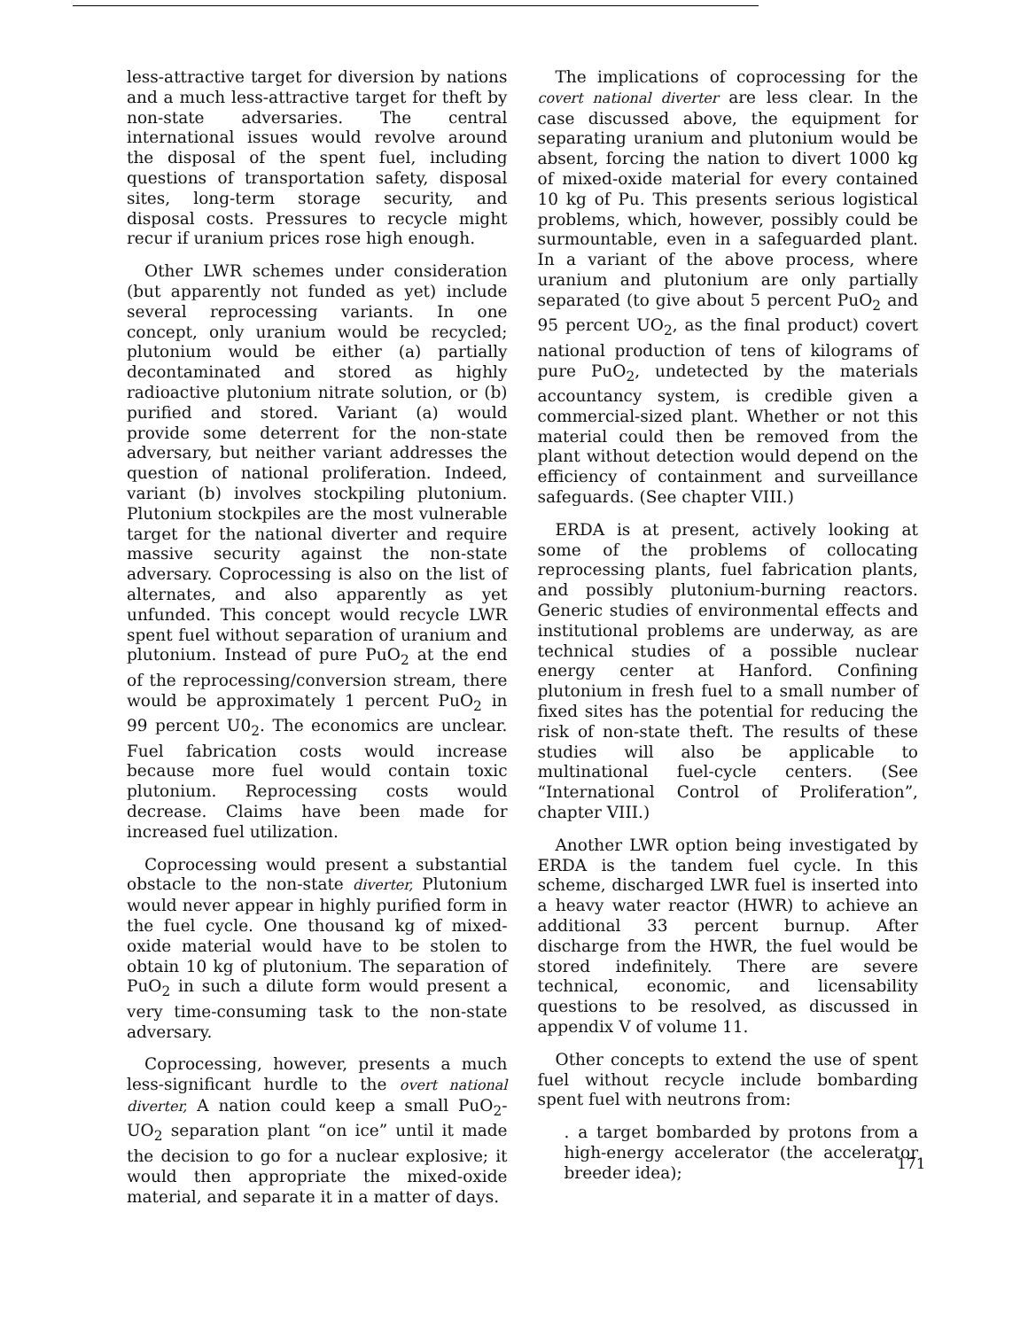less-attractive target for diversion by nations and a much less-attractive target for theft by non-state adversaries. The central international issues would revolve around the disposal of the spent fuel, including questions of transportation safety, disposal sites, long-term storage security, and disposal costs. Pressures to recycle might recur if uranium prices rose high enough.
Other LWR schemes under consideration (but apparently not funded as yet) include several reprocessing variants. In one concept, only uranium would be recycled; plutonium would be either (a) partially decontaminated and stored as highly radioactive plutonium nitrate solution, or (b) purified and stored. Variant (a) would provide some deterrent for the non-state adversary, but neither variant addresses the question of national proliferation. Indeed, variant (b) involves stockpiling plutonium. Plutonium stockpiles are the most vulnerable target for the national diverter and require massive security against the non-state adversary. Coprocessing is also on the list of alternates, and also apparently as yet unfunded. This concept would recycle LWR spent fuel without separation of uranium and plutonium. Instead of pure PuO<sub>2</sub> at the end of the reprocessing/conversion stream, there would be approximately 1 percent PuO<sub>2</sub> in 99 percent U0<sub>2</sub>. The economics are unclear. Fuel fabrication costs would increase because more fuel would contain toxic plutonium. Reprocessing costs would decrease. Claims have been made for increased fuel utilization.
Coprocessing would present a substantial obstacle to the non-state diverter, Plutonium would never appear in highly purified form in the fuel cycle. One thousand kg of mixed-oxide material would have to be stolen to obtain 10 kg of plutonium. The separation of PuO<sub>2</sub> in such a dilute form would present a very time-consuming task to the non-state adversary.
Coprocessing, however, presents a much less-significant hurdle to the overt national diverter, A nation could keep a small PuO<sub>2</sub>-UO<sub>2</sub> separation plant “on ice” until it made the decision to go for a nuclear explosive; it would then appropriate the mixed-oxide material, and separate it in a matter of days.
The implications of coprocessing for the covert national diverter are less clear. In the case discussed above, the equipment for separating uranium and plutonium would be absent, forcing the nation to divert 1000 kg of mixed-oxide material for every contained 10 kg of Pu. This presents serious logistical problems, which, however, possibly could be surmountable, even in a safeguarded plant. In a variant of the above process, where uranium and plutonium are only partially separated (to give about 5 percent PuO<sub>2</sub> and 95 percent UO<sub>2</sub>, as the final product) covert national production of tens of kilograms of pure PuO<sub>2</sub>, undetected by the materials accountancy system, is credible given a commercial-sized plant. Whether or not this material could then be removed from the plant without detection would depend on the efficiency of containment and surveillance safeguards. (See chapter VIII.)
ERDA is at present, actively looking at some of the problems of collocating reprocessing plants, fuel fabrication plants, and possibly plutonium-burning reactors. Generic studies of environmental effects and institutional problems are underway, as are technical studies of a possible nuclear energy center at Hanford. Confining plutonium in fresh fuel to a small number of fixed sites has the potential for reducing the risk of non-state theft. The results of these studies will also be applicable to multinational fuel-cycle centers. (See “International Control of Proliferation”, chapter VIII.)
Another LWR option being investigated by ERDA is the tandem fuel cycle. In this scheme, discharged LWR fuel is inserted into a heavy water reactor (HWR) to achieve an additional 33 percent burnup. After discharge from the HWR, the fuel would be stored indefinitely. There are severe technical, economic, and licensability questions to be resolved, as discussed in appendix V of volume 11.
Other concepts to extend the use of spent fuel without recycle include bombarding spent fuel with neutrons from:
. a target bombarded by protons from a high-energy accelerator (the accelerator breeder idea);
171